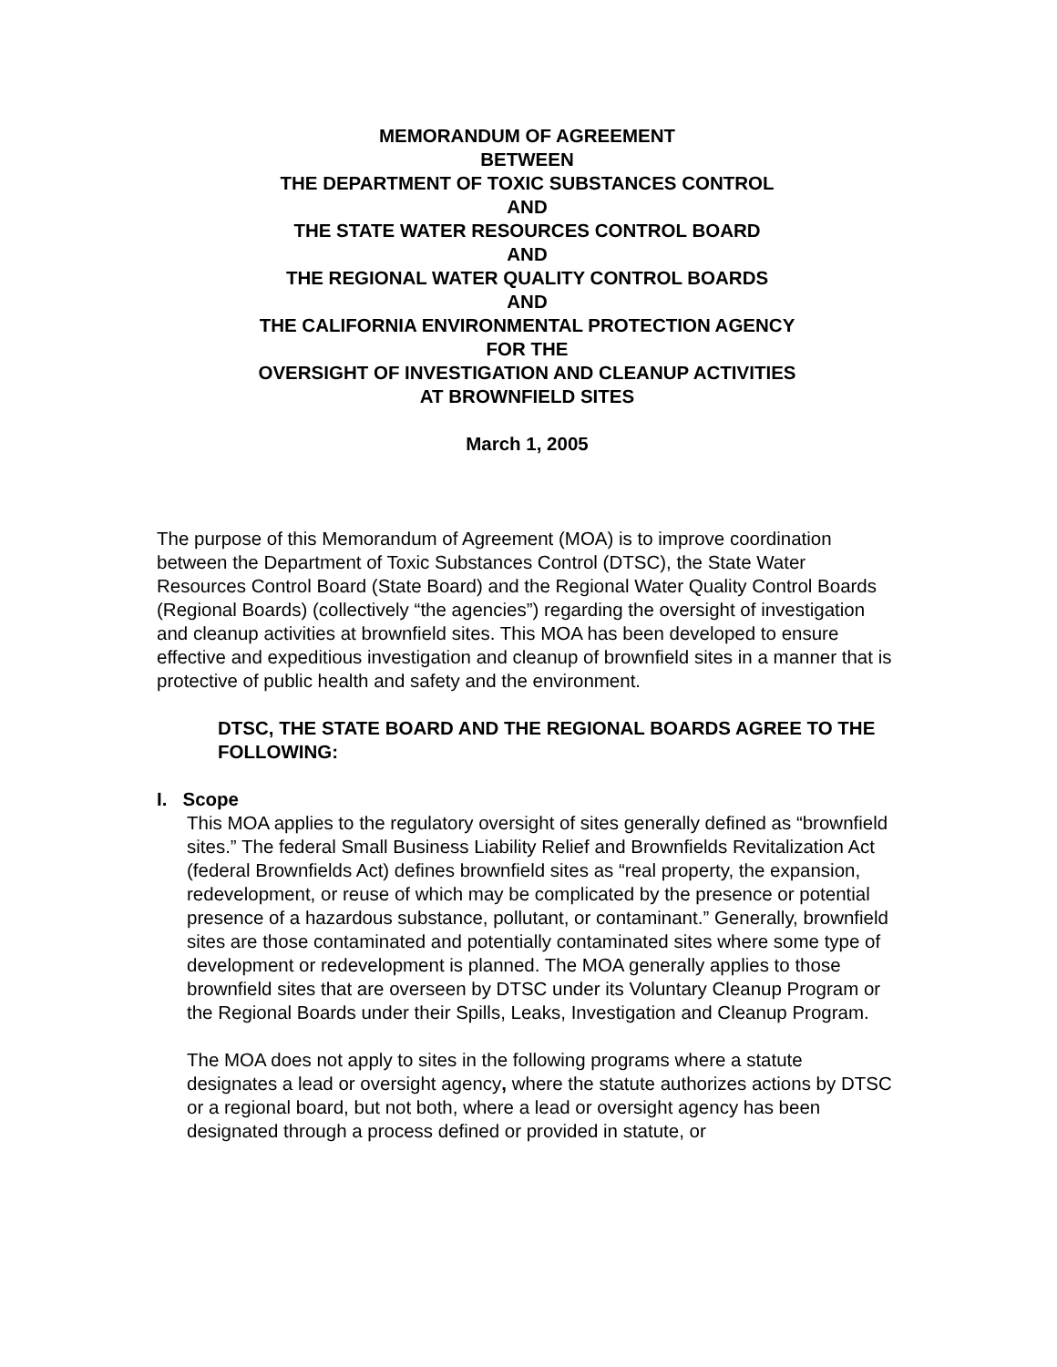MEMORANDUM OF AGREEMENT
BETWEEN
THE DEPARTMENT OF TOXIC SUBSTANCES CONTROL
AND
THE STATE WATER RESOURCES CONTROL BOARD
AND
THE REGIONAL WATER QUALITY CONTROL BOARDS
AND
THE CALIFORNIA ENVIRONMENTAL PROTECTION AGENCY
FOR THE
OVERSIGHT OF INVESTIGATION AND CLEANUP ACTIVITIES
AT BROWNFIELD SITES
March 1, 2005
The purpose of this Memorandum of Agreement (MOA) is to improve coordination between the Department of Toxic Substances Control (DTSC), the State Water Resources Control Board (State Board) and the Regional Water Quality Control Boards (Regional Boards) (collectively “the agencies”) regarding the oversight of investigation and cleanup activities at brownfield sites. This MOA has been developed to ensure effective and expeditious investigation and cleanup of brownfield sites in a manner that is protective of public health and safety and the environment.
DTSC, THE STATE BOARD AND THE REGIONAL BOARDS AGREE TO THE FOLLOWING:
I. Scope
This MOA applies to the regulatory oversight of sites generally defined as “brownfield sites.” The federal Small Business Liability Relief and Brownfields Revitalization Act (federal Brownfields Act) defines brownfield sites as “real property, the expansion, redevelopment, or reuse of which may be complicated by the presence or potential presence of a hazardous substance, pollutant, or contaminant.” Generally, brownfield sites are those contaminated and potentially contaminated sites where some type of development or redevelopment is planned. The MOA generally applies to those brownfield sites that are overseen by DTSC under its Voluntary Cleanup Program or the Regional Boards under their Spills, Leaks, Investigation and Cleanup Program.
The MOA does not apply to sites in the following programs where a statute designates a lead or oversight agency, where the statute authorizes actions by DTSC or a regional board, but not both, where a lead or oversight agency has been designated through a process defined or provided in statute, or